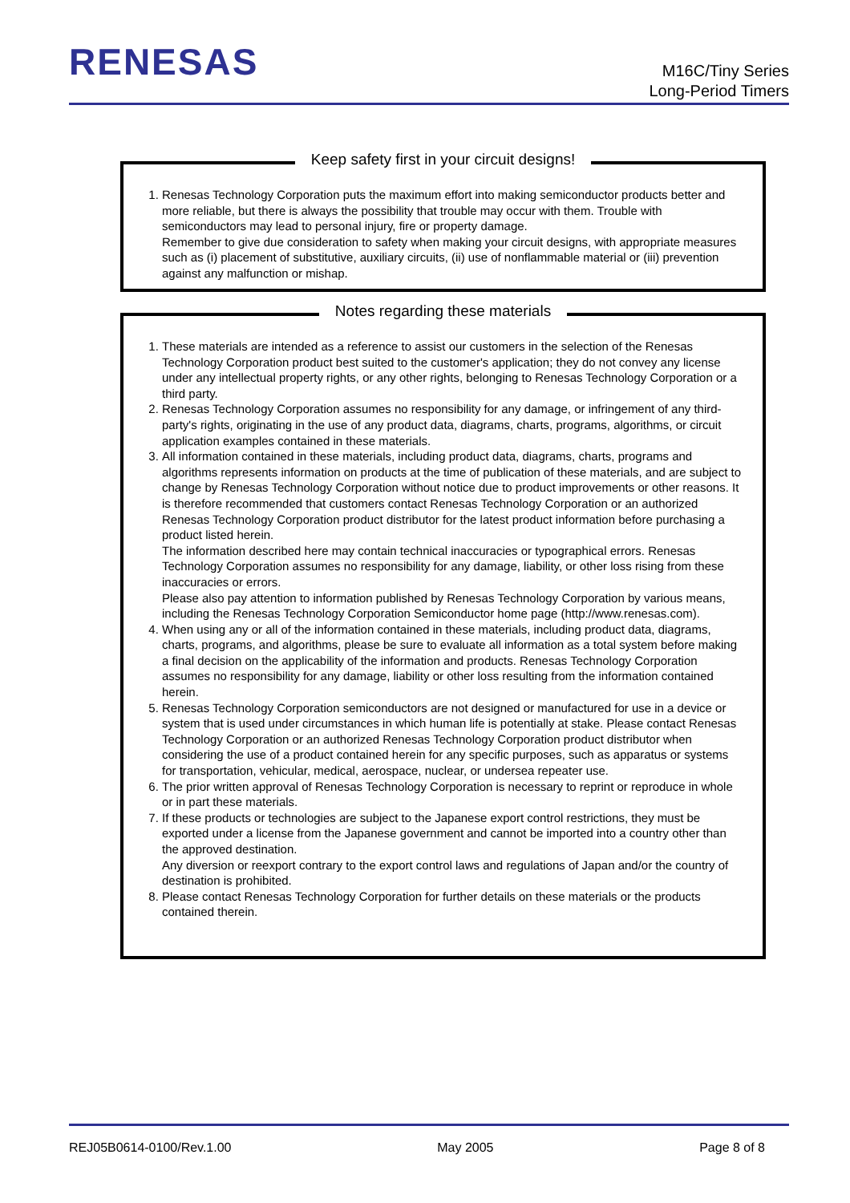RENESAS
M16C/Tiny Series
Long-Period Timers
Keep safety first in your circuit designs!
1. Renesas Technology Corporation puts the maximum effort into making semiconductor products better and more reliable, but there is always the possibility that trouble may occur with them. Trouble with semiconductors may lead to personal injury, fire or property damage.
Remember to give due consideration to safety when making your circuit designs, with appropriate measures such as (i) placement of substitutive, auxiliary circuits, (ii) use of nonflammable material or (iii) prevention against any malfunction or mishap.
Notes regarding these materials
1. These materials are intended as a reference to assist our customers in the selection of the Renesas Technology Corporation product best suited to the customer's application; they do not convey any license under any intellectual property rights, or any other rights, belonging to Renesas Technology Corporation or a third party.
2. Renesas Technology Corporation assumes no responsibility for any damage, or infringement of any third-party's rights, originating in the use of any product data, diagrams, charts, programs, algorithms, or circuit application examples contained in these materials.
3. All information contained in these materials, including product data, diagrams, charts, programs and algorithms represents information on products at the time of publication of these materials, and are subject to change by Renesas Technology Corporation without notice due to product improvements or other reasons. It is therefore recommended that customers contact Renesas Technology Corporation or an authorized Renesas Technology Corporation product distributor for the latest product information before purchasing a product listed herein.
The information described here may contain technical inaccuracies or typographical errors. Renesas Technology Corporation assumes no responsibility for any damage, liability, or other loss rising from these inaccuracies or errors.
Please also pay attention to information published by Renesas Technology Corporation by various means, including the Renesas Technology Corporation Semiconductor home page (http://www.renesas.com).
4. When using any or all of the information contained in these materials, including product data, diagrams, charts, programs, and algorithms, please be sure to evaluate all information as a total system before making a final decision on the applicability of the information and products. Renesas Technology Corporation assumes no responsibility for any damage, liability or other loss resulting from the information contained herein.
5. Renesas Technology Corporation semiconductors are not designed or manufactured for use in a device or system that is used under circumstances in which human life is potentially at stake. Please contact Renesas Technology Corporation or an authorized Renesas Technology Corporation product distributor when considering the use of a product contained herein for any specific purposes, such as apparatus or systems for transportation, vehicular, medical, aerospace, nuclear, or undersea repeater use.
6. The prior written approval of Renesas Technology Corporation is necessary to reprint or reproduce in whole or in part these materials.
7. If these products or technologies are subject to the Japanese export control restrictions, they must be exported under a license from the Japanese government and cannot be imported into a country other than the approved destination.
Any diversion or reexport contrary to the export control laws and regulations of Japan and/or the country of destination is prohibited.
8. Please contact Renesas Technology Corporation for further details on these materials or the products contained therein.
REJ05B0614-0100/Rev.1.00 May 2005 Page 8 of 8